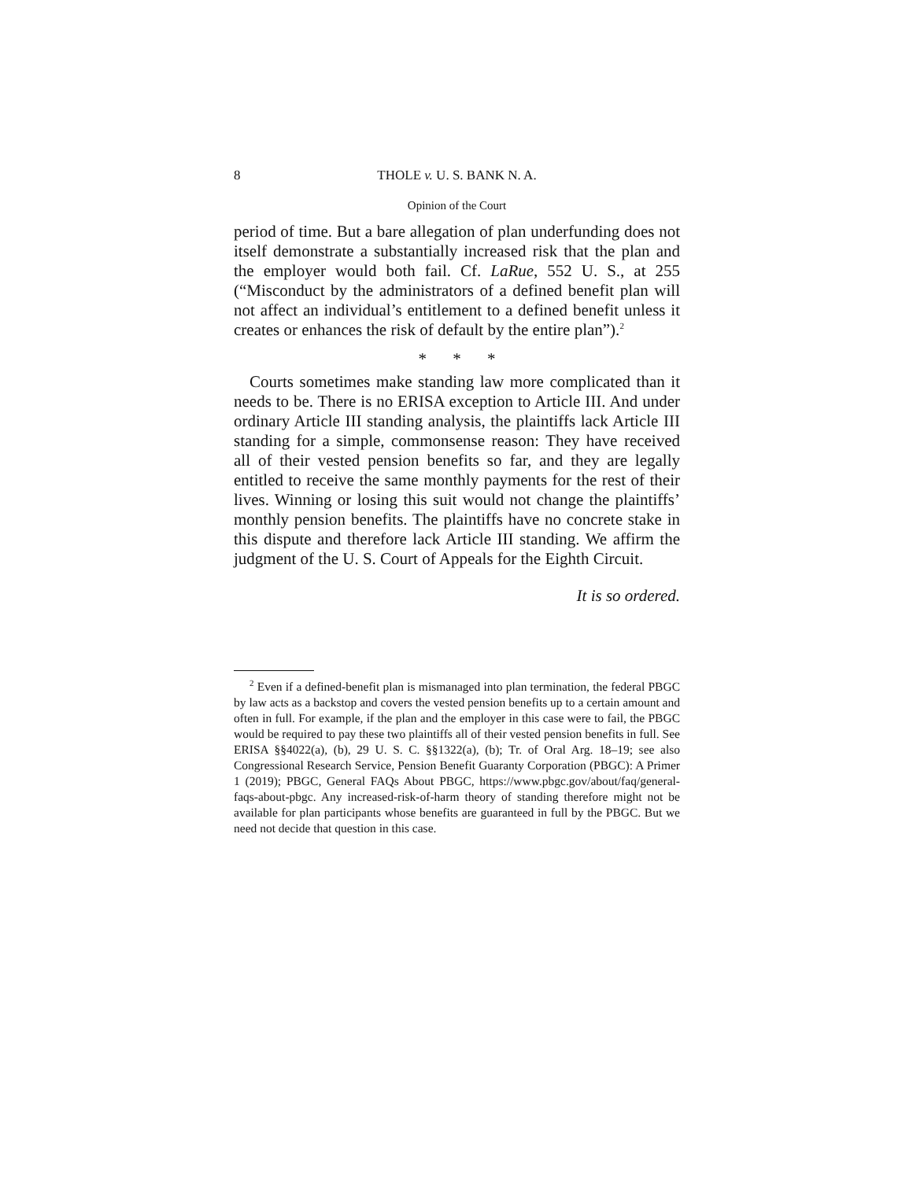8 THOLE v. U. S. BANK N. A.
Opinion of the Court
period of time. But a bare allegation of plan underfunding does not itself demonstrate a substantially increased risk that the plan and the employer would both fail. Cf. LaRue, 552 U. S., at 255 (“Misconduct by the administrators of a defined benefit plan will not affect an individual’s entitlement to a defined benefit unless it creates or enhances the risk of default by the entire plan”).<sup>2</sup>
* * *
Courts sometimes make standing law more complicated than it needs to be. There is no ERISA exception to Article III. And under ordinary Article III standing analysis, the plaintiffs lack Article III standing for a simple, commonsense reason: They have received all of their vested pension benefits so far, and they are legally entitled to receive the same monthly payments for the rest of their lives. Winning or losing this suit would not change the plaintiffs’ monthly pension benefits. The plaintiffs have no concrete stake in this dispute and therefore lack Article III standing. We affirm the judgment of the U. S. Court of Appeals for the Eighth Circuit.
It is so ordered.
<sup>2</sup> Even if a defined-benefit plan is mismanaged into plan termination, the federal PBGC by law acts as a backstop and covers the vested pension benefits up to a certain amount and often in full. For example, if the plan and the employer in this case were to fail, the PBGC would be required to pay these two plaintiffs all of their vested pension benefits in full. See ERISA §§4022(a), (b), 29 U. S. C. §§1322(a), (b); Tr. of Oral Arg. 18–19; see also Congressional Research Service, Pension Benefit Guaranty Corporation (PBGC): A Primer 1 (2019); PBGC, General FAQs About PBGC, https://www.pbgc.gov/about/faq/general-faqs-about-pbgc. Any increased-risk-of-harm theory of standing therefore might not be available for plan participants whose benefits are guaranteed in full by the PBGC. But we need not decide that question in this case.